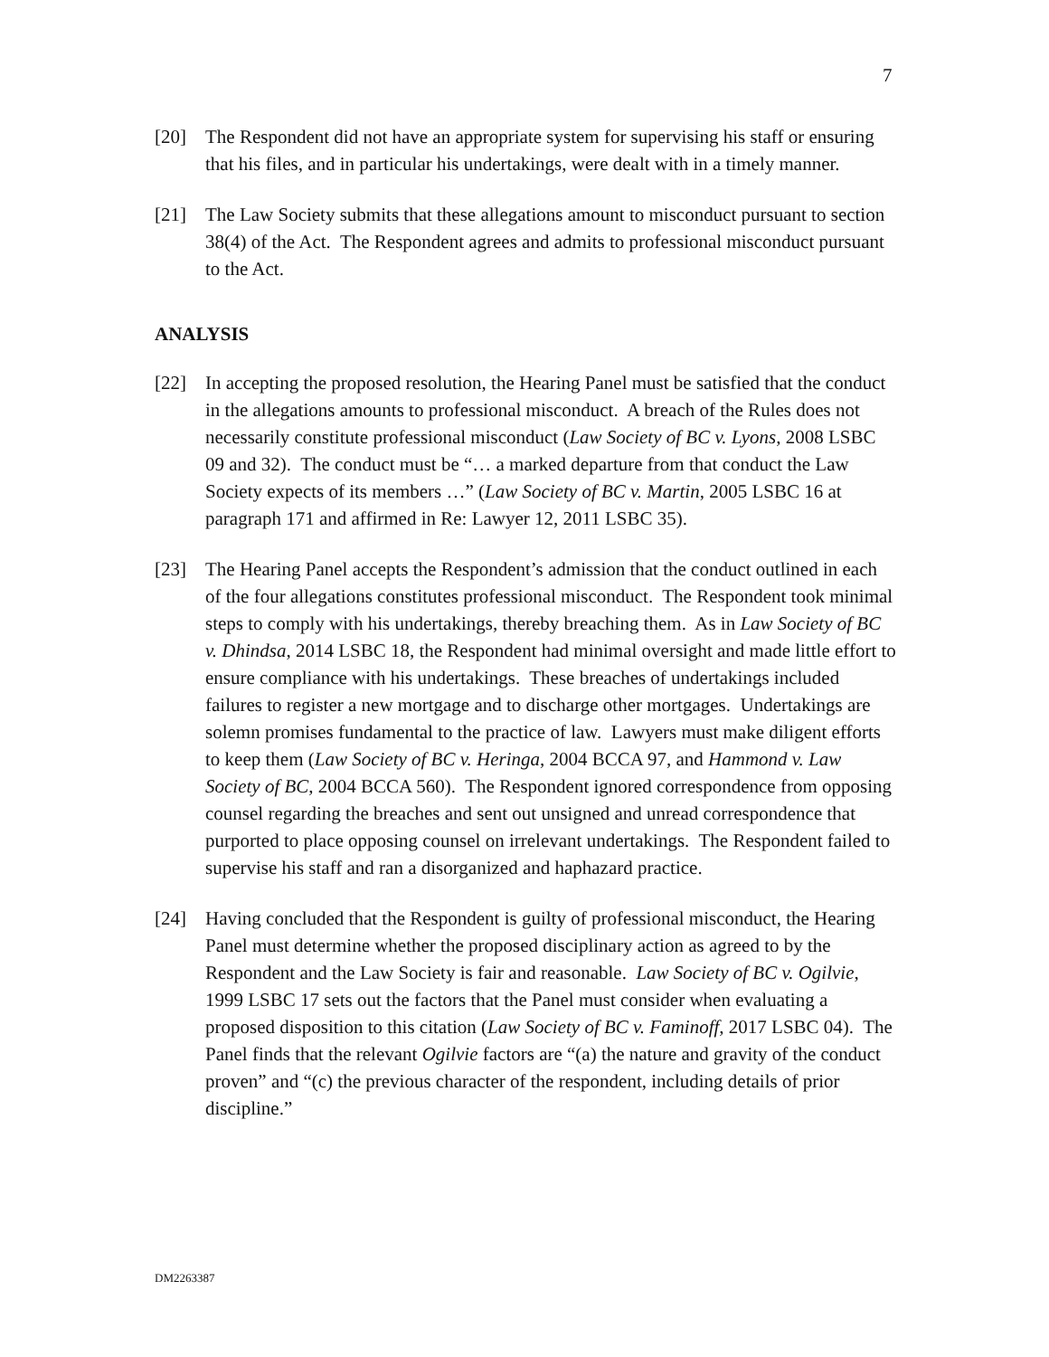7
[20] The Respondent did not have an appropriate system for supervising his staff or ensuring that his files, and in particular his undertakings, were dealt with in a timely manner.
[21] The Law Society submits that these allegations amount to misconduct pursuant to section 38(4) of the Act. The Respondent agrees and admits to professional misconduct pursuant to the Act.
ANALYSIS
[22] In accepting the proposed resolution, the Hearing Panel must be satisfied that the conduct in the allegations amounts to professional misconduct. A breach of the Rules does not necessarily constitute professional misconduct (Law Society of BC v. Lyons, 2008 LSBC 09 and 32). The conduct must be “… a marked departure from that conduct the Law Society expects of its members …” (Law Society of BC v. Martin, 2005 LSBC 16 at paragraph 171 and affirmed in Re: Lawyer 12, 2011 LSBC 35).
[23] The Hearing Panel accepts the Respondent’s admission that the conduct outlined in each of the four allegations constitutes professional misconduct. The Respondent took minimal steps to comply with his undertakings, thereby breaching them. As in Law Society of BC v. Dhindsa, 2014 LSBC 18, the Respondent had minimal oversight and made little effort to ensure compliance with his undertakings. These breaches of undertakings included failures to register a new mortgage and to discharge other mortgages. Undertakings are solemn promises fundamental to the practice of law. Lawyers must make diligent efforts to keep them (Law Society of BC v. Heringa, 2004 BCCA 97, and Hammond v. Law Society of BC, 2004 BCCA 560). The Respondent ignored correspondence from opposing counsel regarding the breaches and sent out unsigned and unread correspondence that purported to place opposing counsel on irrelevant undertakings. The Respondent failed to supervise his staff and ran a disorganized and haphazard practice.
[24] Having concluded that the Respondent is guilty of professional misconduct, the Hearing Panel must determine whether the proposed disciplinary action as agreed to by the Respondent and the Law Society is fair and reasonable. Law Society of BC v. Ogilvie, 1999 LSBC 17 sets out the factors that the Panel must consider when evaluating a proposed disposition to this citation (Law Society of BC v. Faminoff, 2017 LSBC 04). The Panel finds that the relevant Ogilvie factors are “(a) the nature and gravity of the conduct proven” and “(c) the previous character of the respondent, including details of prior discipline.”
DM2263387